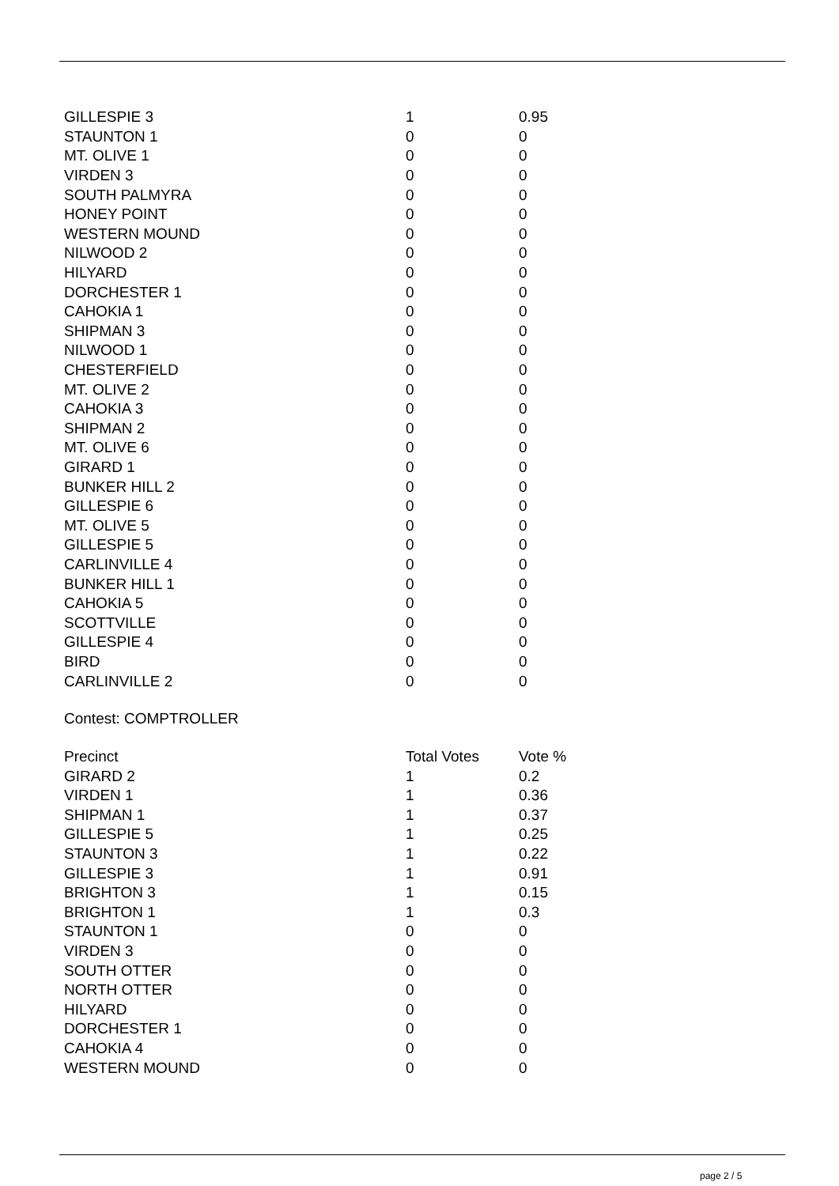| GILLESPIE 3 | 1 | 0.95 |
| STAUNTON 1 | 0 | 0 |
| MT. OLIVE 1 | 0 | 0 |
| VIRDEN 3 | 0 | 0 |
| SOUTH PALMYRA | 0 | 0 |
| HONEY POINT | 0 | 0 |
| WESTERN MOUND | 0 | 0 |
| NILWOOD 2 | 0 | 0 |
| HILYARD | 0 | 0 |
| DORCHESTER 1 | 0 | 0 |
| CAHOKIA 1 | 0 | 0 |
| SHIPMAN 3 | 0 | 0 |
| NILWOOD 1 | 0 | 0 |
| CHESTERFIELD | 0 | 0 |
| MT. OLIVE 2 | 0 | 0 |
| CAHOKIA 3 | 0 | 0 |
| SHIPMAN 2 | 0 | 0 |
| MT. OLIVE 6 | 0 | 0 |
| GIRARD 1 | 0 | 0 |
| BUNKER HILL 2 | 0 | 0 |
| GILLESPIE 6 | 0 | 0 |
| MT. OLIVE 5 | 0 | 0 |
| GILLESPIE 5 | 0 | 0 |
| CARLINVILLE 4 | 0 | 0 |
| BUNKER HILL 1 | 0 | 0 |
| CAHOKIA 5 | 0 | 0 |
| SCOTTVILLE | 0 | 0 |
| GILLESPIE 4 | 0 | 0 |
| BIRD | 0 | 0 |
| CARLINVILLE 2 | 0 | 0 |
Contest: COMPTROLLER
| Precinct | Total Votes | Vote % |
| --- | --- | --- |
| GIRARD 2 | 1 | 0.2 |
| VIRDEN 1 | 1 | 0.36 |
| SHIPMAN 1 | 1 | 0.37 |
| GILLESPIE 5 | 1 | 0.25 |
| STAUNTON 3 | 1 | 0.22 |
| GILLESPIE 3 | 1 | 0.91 |
| BRIGHTON 3 | 1 | 0.15 |
| BRIGHTON 1 | 1 | 0.3 |
| STAUNTON 1 | 0 | 0 |
| VIRDEN 3 | 0 | 0 |
| SOUTH OTTER | 0 | 0 |
| NORTH OTTER | 0 | 0 |
| HILYARD | 0 | 0 |
| DORCHESTER 1 | 0 | 0 |
| CAHOKIA 4 | 0 | 0 |
| WESTERN MOUND | 0 | 0 |
page 2 / 5